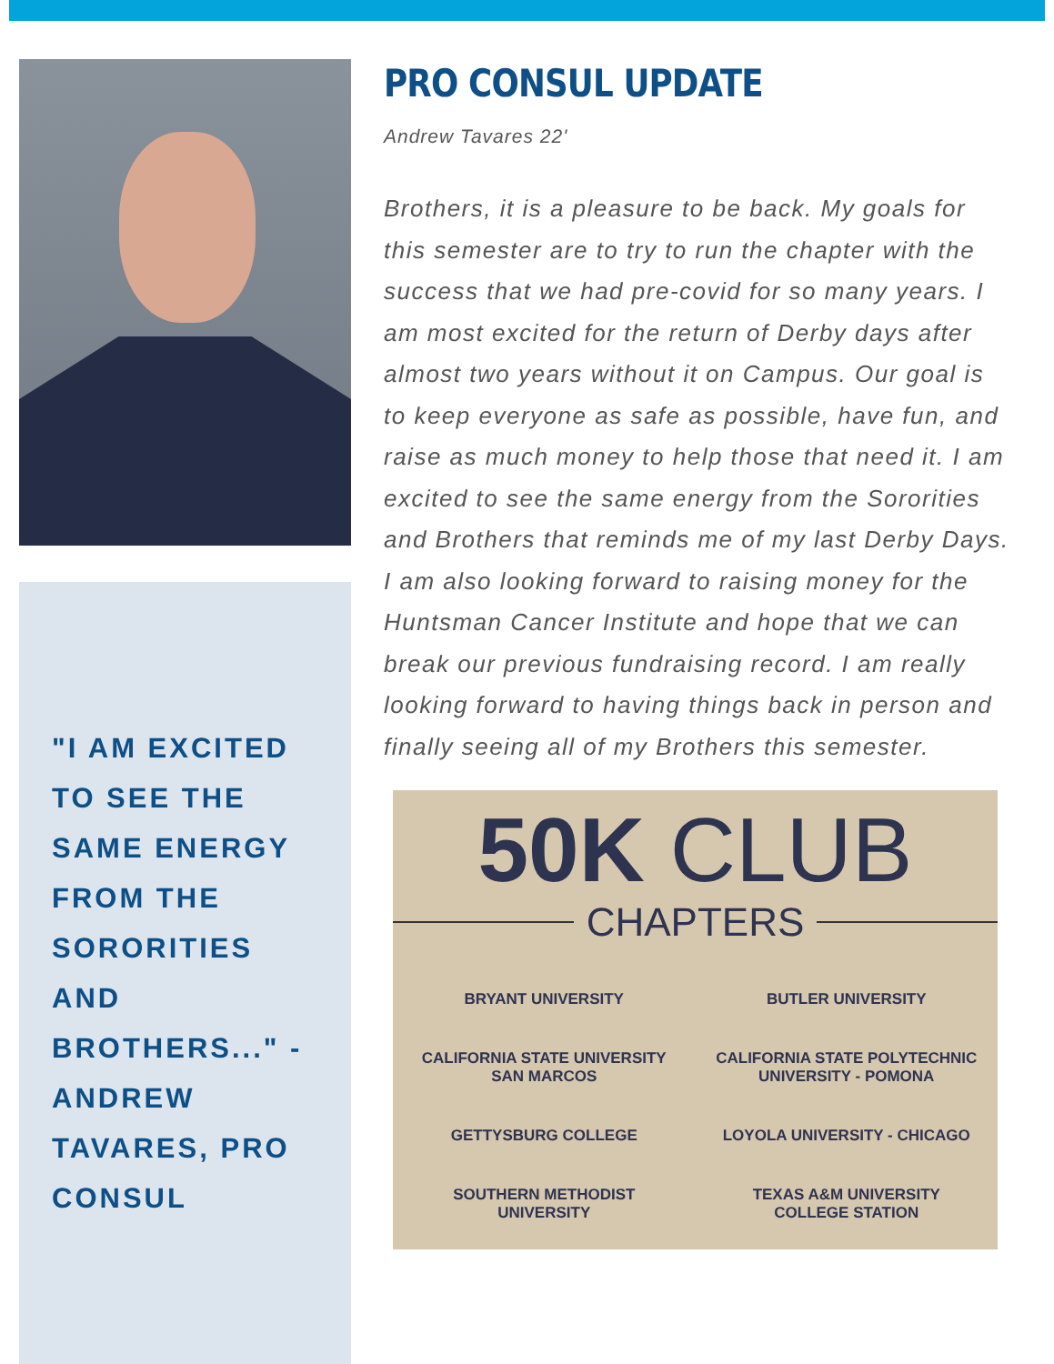"I AM EXCITED TO SEE THE SAME ENERGY FROM THE SORORITIES AND BROTHERS..." - ANDREW TAVARES, PRO CONSUL
PRO CONSUL UPDATE
Andrew Tavares 22'
Brothers, it is a pleasure to be back. My goals for this semester are to try to run the chapter with the success that we had pre-covid for so many years. I am most excited for the return of Derby days after almost two years without it on Campus. Our goal is to keep everyone as safe as possible, have fun, and raise as much money to help those that need it. I am excited to see the same energy from the Sororities and Brothers that reminds me of my last Derby Days. I am also looking forward to raising money for the Huntsman Cancer Institute and hope that we can break our previous fundraising record. I am really looking forward to having things back in person and finally seeing all of my Brothers this semester.
50K CLUB
CHAPTERS
BRYANT UNIVERSITY
BUTLER UNIVERSITY
CALIFORNIA STATE UNIVERSITY
SAN MARCOS
CALIFORNIA STATE POLYTECHNIC
UNIVERSITY - POMONA
GETTYSBURG COLLEGE
LOYOLA UNIVERSITY - CHICAGO
SOUTHERN METHODIST
UNIVERSITY
TEXAS A&M UNIVERSITY
COLLEGE STATION